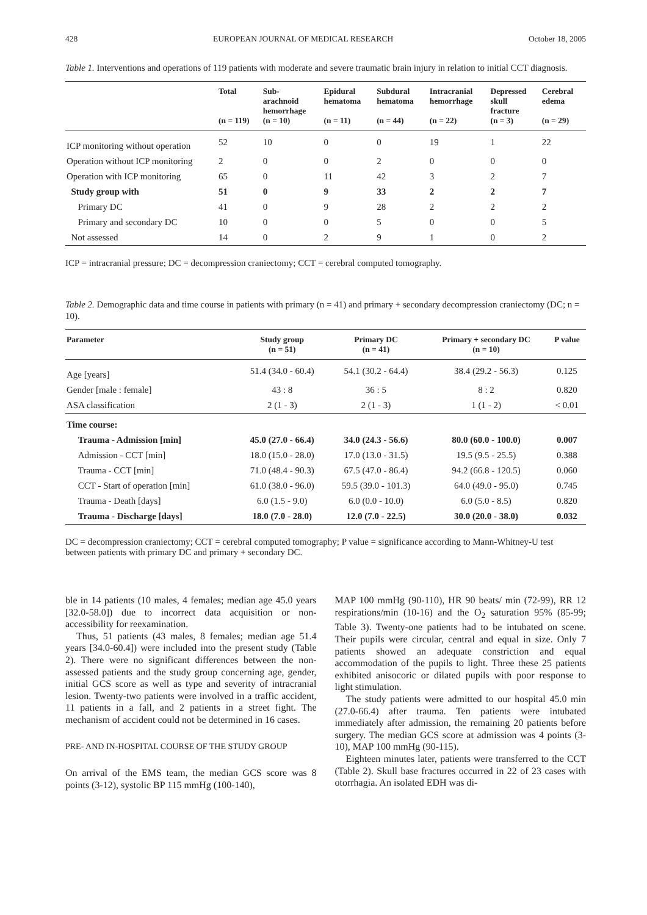428 EUROPEAN JOURNAL OF MEDICAL RESEARCH October 18, 2005
Table 1. Interventions and operations of 119 patients with moderate and severe traumatic brain injury in relation to initial CCT diagnosis.
| | Total (n = 119) | Sub- arachnoid hemorrhage (n = 10) | Epidural hematoma (n = 11) | Subdural hematoma (n = 44) | Intracranial hemorrhage (n = 22) | Depressed skull fracture (n = 3) | Cerebral edema (n = 29) |
| --- | --- | --- | --- | --- | --- | --- | --- |
| ICP monitoring without operation | 52 | 10 | 0 | 0 | 19 | 1 | 22 |
| Operation without ICP monitoring | 2 | 0 | 0 | 2 | 0 | 0 | 0 |
| Operation with ICP monitoring | 65 | 0 | 11 | 42 | 3 | 2 | 7 |
| Study group with | 51 | 0 | 9 | 33 | 2 | 2 | 7 |
| Primary DC | 41 | 0 | 9 | 28 | 2 | 2 | 2 |
| Primary and secondary DC | 10 | 0 | 0 | 5 | 0 | 0 | 5 |
| Not assessed | 14 | 0 | 2 | 9 | 1 | 0 | 2 |
ICP = intracranial pressure; DC = decompression craniectomy; CCT = cerebral computed tomography.
Table 2. Demographic data and time course in patients with primary (n = 41) and primary + secondary decompression craniectomy (DC; n = 10).
| Parameter | Study group (n = 51) | Primary DC (n = 41) | Primary + secondary DC (n = 10) | P value |
| --- | --- | --- | --- | --- |
| Age [years] | 51.4 (34.0 - 60.4) | 54.1 (30.2 - 64.4) | 38.4 (29.2 - 56.3) | 0.125 |
| Gender [male : female] | 43 : 8 | 36 : 5 | 8 : 2 | 0.820 |
| ASA classification | 2 (1 - 3) | 2 (1 - 3) | 1 (1 - 2) | < 0.01 |
| Time course: | | | | |
| Trauma - Admission [min] | 45.0 (27.0 - 66.4) | 34.0 (24.3 - 56.6) | 80.0 (60.0 - 100.0) | 0.007 |
| Admission - CCT [min] | 18.0 (15.0 - 28.0) | 17.0 (13.0 - 31.5) | 19.5 (9.5 - 25.5) | 0.388 |
| Trauma - CCT [min] | 71.0 (48.4 - 90.3) | 67.5 (47.0 - 86.4) | 94.2 (66.8 - 120.5) | 0.060 |
| CCT - Start of operation [min] | 61.0 (38.0 - 96.0) | 59.5 (39.0 - 101.3) | 64.0 (49.0 - 95.0) | 0.745 |
| Trauma - Death [days] | 6.0 (1.5 - 9.0) | 6.0 (0.0 - 10.0) | 6.0 (5.0 - 8.5) | 0.820 |
| Trauma - Discharge [days] | 18.0 (7.0 - 28.0) | 12.0 (7.0 - 22.5) | 30.0 (20.0 - 38.0) | 0.032 |
DC = decompression craniectomy; CCT = cerebral computed tomography; P value = significance according to Mann-Whitney-U test between patients with primary DC and primary + secondary DC.
ble in 14 patients (10 males, 4 females; median age 45.0 years [32.0-58.0]) due to incorrect data acquisition or non-accessibility for reexamination.
Thus, 51 patients (43 males, 8 females; median age 51.4 years [34.0-60.4]) were included into the present study (Table 2). There were no significant differences between the non-assessed patients and the study group concerning age, gender, initial GCS score as well as type and severity of intracranial lesion. Twenty-two patients were involved in a traffic accident, 11 patients in a fall, and 2 patients in a street fight. The mechanism of accident could not be determined in 16 cases.
PRE- AND IN-HOSPITAL COURSE OF THE STUDY GROUP
On arrival of the EMS team, the median GCS score was 8 points (3-12), systolic BP 115 mmHg (100-140),
MAP 100 mmHg (90-110), HR 90 beats/ min (72-99), RR 12 respirations/min (10-16) and the O<sub>2</sub> saturation 95% (85-99; Table 3). Twenty-one patients had to be intubated on scene. Their pupils were circular, central and equal in size. Only 7 patients showed an adequate constriction and equal accommodation of the pupils to light. Three these 25 patients exhibited anisocoric or dilated pupils with poor response to light stimulation.
The study patients were admitted to our hospital 45.0 min (27.0-66.4) after trauma. Ten patients were intubated immediately after admission, the remaining 20 patients before surgery. The median GCS score at admission was 4 points (3-10), MAP 100 mmHg (90-115).
Eighteen minutes later, patients were transferred to the CCT (Table 2). Skull base fractures occurred in 22 of 23 cases with otorrhagia. An isolated EDH was di-